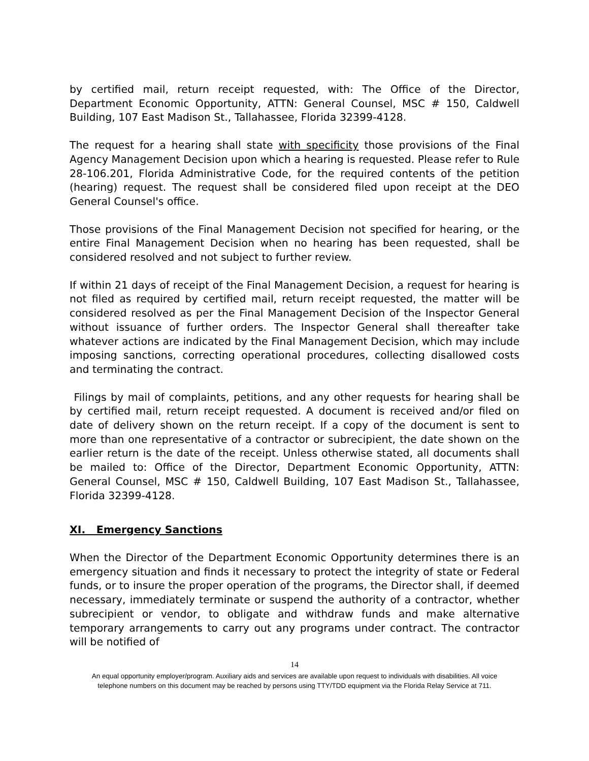by certified mail, return receipt requested, with: The Office of the Director, Department Economic Opportunity, ATTN: General Counsel, MSC # 150, Caldwell Building, 107 East Madison St., Tallahassee, Florida 32399-4128.
The request for a hearing shall state with specificity those provisions of the Final Agency Management Decision upon which a hearing is requested. Please refer to Rule 28-106.201, Florida Administrative Code, for the required contents of the petition (hearing) request. The request shall be considered filed upon receipt at the DEO General Counsel's office.
Those provisions of the Final Management Decision not specified for hearing, or the entire Final Management Decision when no hearing has been requested, shall be considered resolved and not subject to further review.
If within 21 days of receipt of the Final Management Decision, a request for hearing is not filed as required by certified mail, return receipt requested, the matter will be considered resolved as per the Final Management Decision of the Inspector General without issuance of further orders. The Inspector General shall thereafter take whatever actions are indicated by the Final Management Decision, which may include imposing sanctions, correcting operational procedures, collecting disallowed costs and terminating the contract.
Filings by mail of complaints, petitions, and any other requests for hearing shall be by certified mail, return receipt requested. A document is received and/or filed on date of delivery shown on the return receipt. If a copy of the document is sent to more than one representative of a contractor or subrecipient, the date shown on the earlier return is the date of the receipt. Unless otherwise stated, all documents shall be mailed to: Office of the Director, Department Economic Opportunity, ATTN: General Counsel, MSC # 150, Caldwell Building, 107 East Madison St., Tallahassee, Florida 32399-4128.
XI. Emergency Sanctions
When the Director of the Department Economic Opportunity determines there is an emergency situation and finds it necessary to protect the integrity of state or Federal funds, or to insure the proper operation of the programs, the Director shall, if deemed necessary, immediately terminate or suspend the authority of a contractor, whether subrecipient or vendor, to obligate and withdraw funds and make alternative temporary arrangements to carry out any programs under contract. The contractor will be notified of
14
An equal opportunity employer/program. Auxiliary aids and services are available upon request to individuals with disabilities. All voice
telephone numbers on this document may be reached by persons using TTY/TDD equipment via the Florida Relay Service at 711.